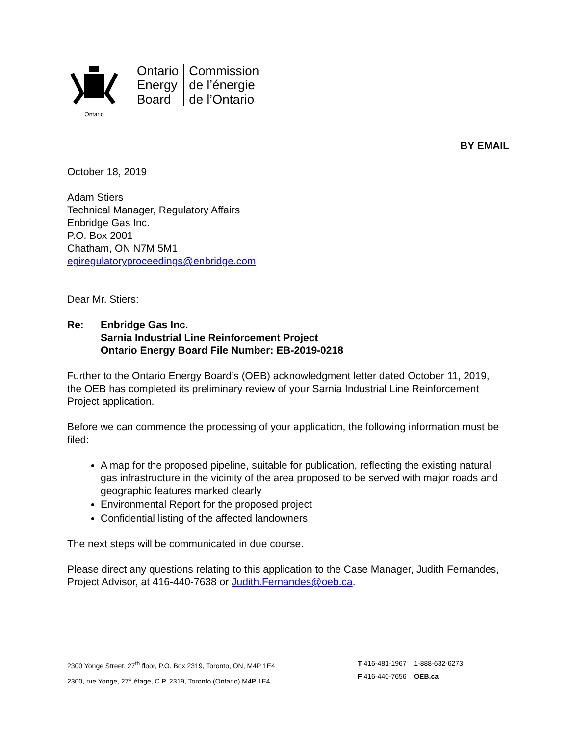Ontario
Ontario
Energy
Board
Commission
de l’énergie
de l’Ontario
BY EMAIL
October 18, 2019
Adam Stiers
Technical Manager, Regulatory Affairs
Enbridge Gas Inc.
P.O. Box 2001
Chatham, ON N7M 5M1
egiregulatoryproceedings@enbridge.com
Dear Mr. Stiers:
Re: Enbridge Gas Inc.
Sarnia Industrial Line Reinforcement Project
Ontario Energy Board File Number: EB-2019-0218
Further to the Ontario Energy Board’s (OEB) acknowledgment letter dated October 11, 2019, the OEB has completed its preliminary review of your Sarnia Industrial Line Reinforcement Project application.
Before we can commence the processing of your application, the following information must be filed:
A map for the proposed pipeline, suitable for publication, reflecting the existing natural gas infrastructure in the vicinity of the area proposed to be served with major roads and geographic features marked clearly
Environmental Report for the proposed project
Confidential listing of the affected landowners
The next steps will be communicated in due course.
Please direct any questions relating to this application to the Case Manager, Judith Fernandes, Project Advisor, at 416-440-7638 or Judith.Fernandes@oeb.ca.
2300 Yonge Street, 27<sup>th</sup> floor, P.O. Box 2319, Toronto, ON, M4P 1E4
2300, rue Yonge, 27<sup>e</sup> étage, C.P. 2319, Toronto (Ontario) M4P 1E4
T 416-481-1967 1-888-632-6273
F 416-440-7656 OEB.ca